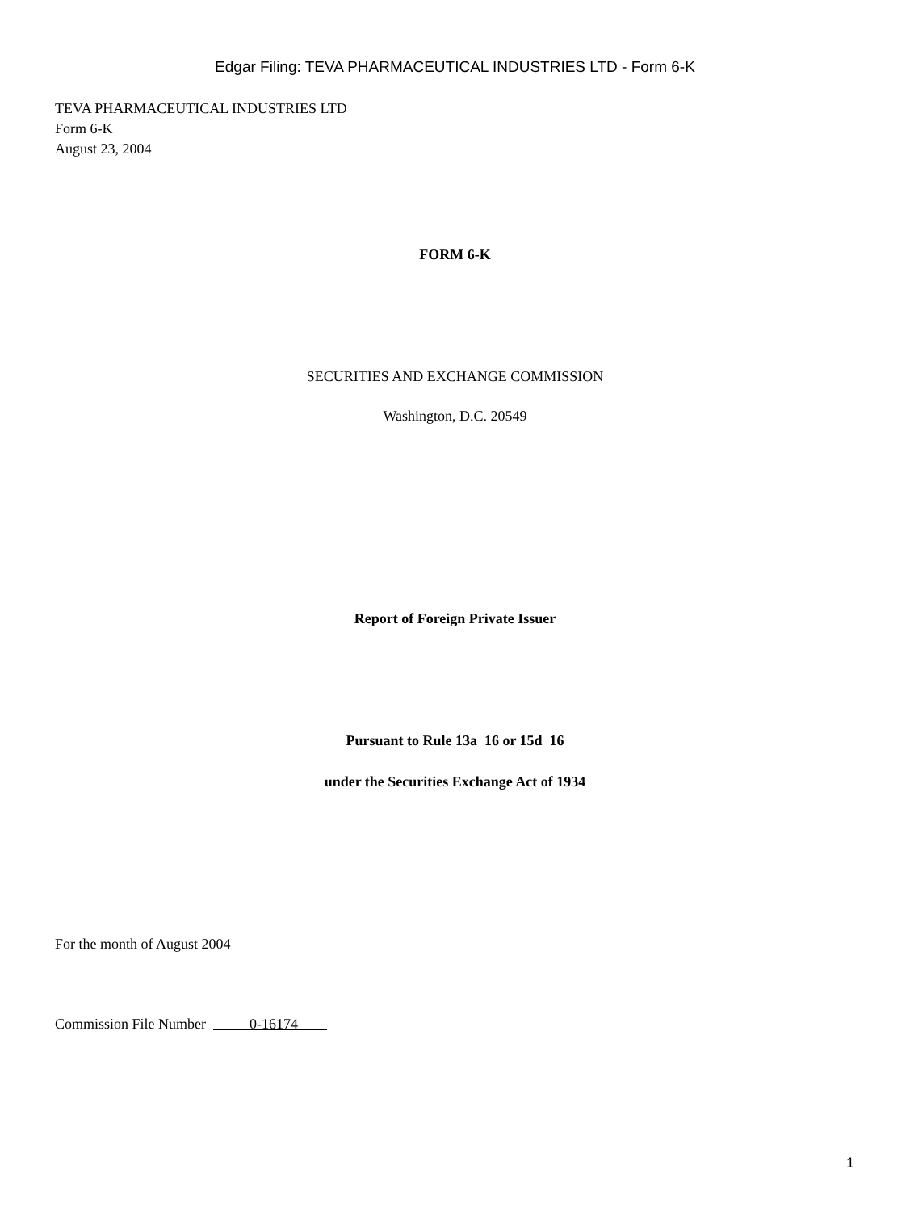Edgar Filing: TEVA PHARMACEUTICAL INDUSTRIES LTD - Form 6-K
TEVA PHARMACEUTICAL INDUSTRIES LTD
Form 6-K
August 23, 2004
FORM 6-K
SECURITIES AND EXCHANGE COMMISSION
Washington, D.C. 20549
Report of Foreign Private Issuer
Pursuant to Rule 13a 16 or 15d 16
under the Securities Exchange Act of 1934
For the month of August 2004
Commission File Number 0-16174
1